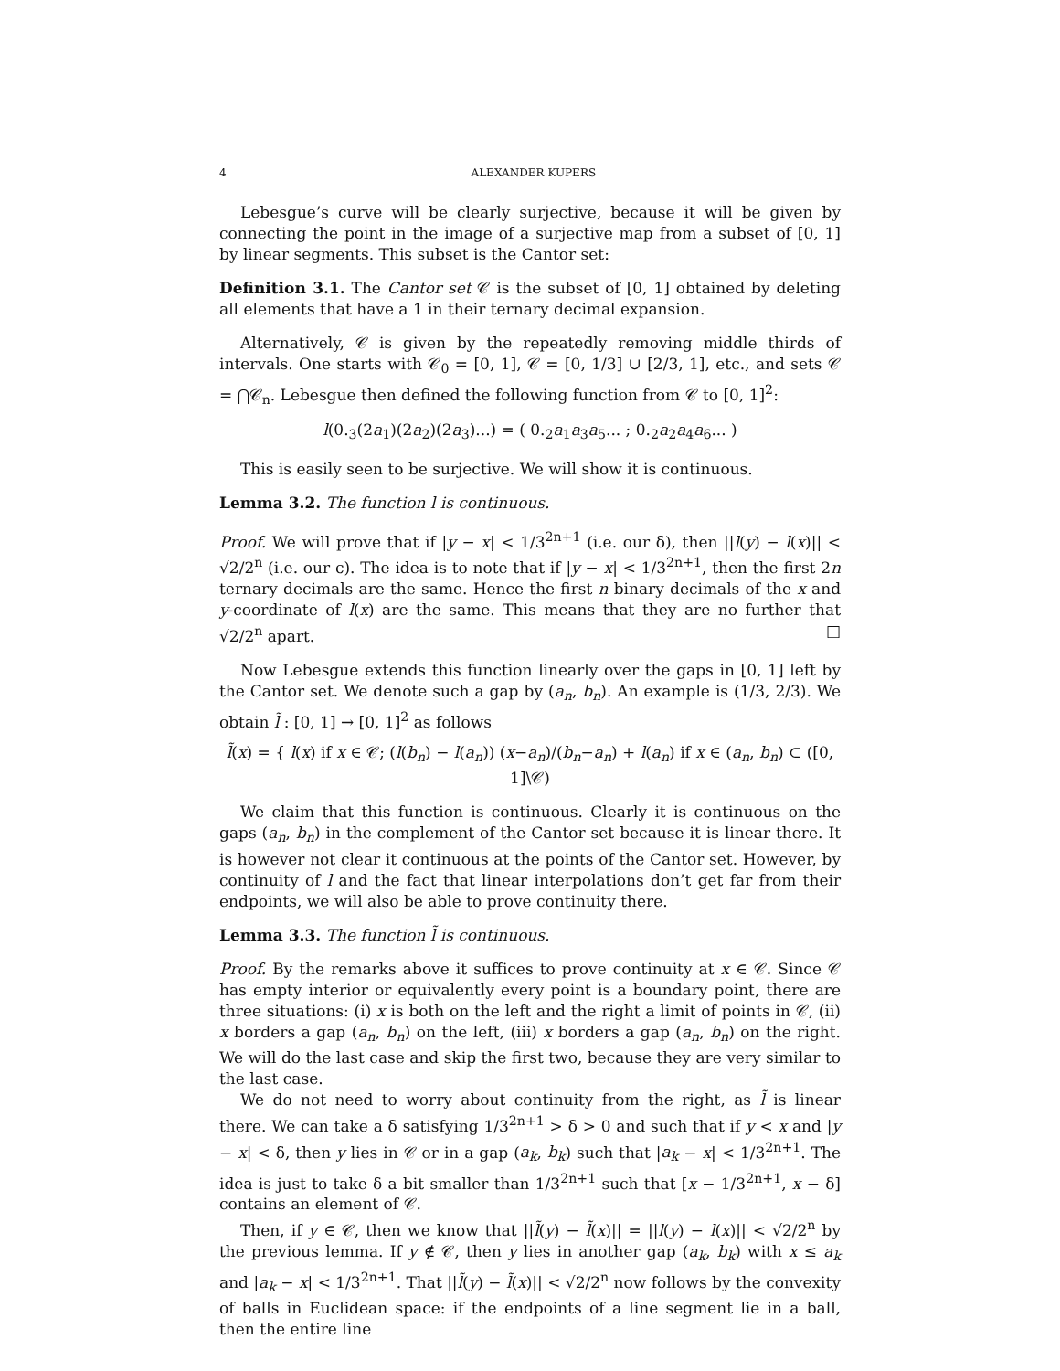4 ALEXANDER KUPERS
Lebesgue’s curve will be clearly surjective, because it will be given by connecting the point in the image of a surjective map from a subset of [0, 1] by linear segments. This subset is the Cantor set:
Definition 3.1. The Cantor set 𝒞 is the subset of [0, 1] obtained by deleting all elements that have a 1 in their ternary decimal expansion.
Alternatively, 𝒞 is given by the repeatedly removing middle thirds of intervals. One starts with 𝒞<sub>0</sub> = [0, 1], 𝒞 = [0, 1/3] ∪ [2/3, 1], etc., and sets 𝒞 = ⋂𝒞<sub>n</sub>. Lebesgue then defined the following function from 𝒞 to [0, 1]<sup>2</sup>:
l(0.<sub>3</sub>(2a<sub>1</sub>)(2a<sub>2</sub>)(2a<sub>3</sub>)...) = ( 0.<sub>2</sub>a<sub>1</sub>a<sub>3</sub>a<sub>5</sub>... ; 0.<sub>2</sub>a<sub>2</sub>a<sub>4</sub>a<sub>6</sub>... )
This is easily seen to be surjective. We will show it is continuous.
Lemma 3.2. The function l is continuous.
Proof. We will prove that if |y − x| < 1/3<sup>2n+1</sup> (i.e. our δ), then ||l(y) − l(x)|| < √2/2<sup>n</sup> (i.e. our ϵ). The idea is to note that if |y − x| < 1/3<sup>2n+1</sup>, then the first 2n ternary decimals are the same. Hence the first n binary decimals of the x and y-coordinate of l(x) are the same. This means that they are no further that √2/2<sup>n</sup> apart. □
Now Lebesgue extends this function linearly over the gaps in [0, 1] left by the Cantor set. We denote such a gap by (a<sub>n</sub>, b<sub>n</sub>). An example is (1/3, 2/3). We obtain l̃ : [0, 1] → [0, 1]<sup>2</sup> as follows
l̃(x) = { l(x) if x ∈ 𝒞; (l(b<sub>n</sub>) − l(a<sub>n</sub>)) (x−a<sub>n</sub>)/(b<sub>n</sub>−a<sub>n</sub>) + l(a<sub>n</sub>) if x ∈ (a<sub>n</sub>, b<sub>n</sub>) ⊂ ([0, 1]\𝒞)
We claim that this function is continuous. Clearly it is continuous on the gaps (a<sub>n</sub>, b<sub>n</sub>) in the complement of the Cantor set because it is linear there. It is however not clear it continuous at the points of the Cantor set. However, by continuity of l and the fact that linear interpolations don’t get far from their endpoints, we will also be able to prove continuity there.
Lemma 3.3. The function l̃ is continuous.
Proof. By the remarks above it suffices to prove continuity at x ∈ 𝒞. Since 𝒞 has empty interior or equivalently every point is a boundary point, there are three situations: (i) x is both on the left and the right a limit of points in 𝒞, (ii) x borders a gap (a<sub>n</sub>, b<sub>n</sub>) on the left, (iii) x borders a gap (a<sub>n</sub>, b<sub>n</sub>) on the right. We will do the last case and skip the first two, because they are very similar to the last case.
We do not need to worry about continuity from the right, as l̃ is linear there. We can take a δ satisfying 1/3<sup>2n+1</sup> > δ > 0 and such that if y < x and |y − x| < δ, then y lies in 𝒞 or in a gap (a<sub>k</sub>, b<sub>k</sub>) such that |a<sub>k</sub> − x| < 1/3<sup>2n+1</sup>. The idea is just to take δ a bit smaller than 1/3<sup>2n+1</sup> such that [x − 1/3<sup>2n+1</sup>, x − δ] contains an element of 𝒞.
Then, if y ∈ 𝒞, then we know that ||l̃(y) − l̃(x)|| = ||l(y) − l(x)|| < √2/2<sup>n</sup> by the previous lemma. If y ∉ 𝒞, then y lies in another gap (a<sub>k</sub>, b<sub>k</sub>) with x ≤ a<sub>k</sub> and |a<sub>k</sub> − x| < 1/3<sup>2n+1</sup>. That ||l̃(y) − l̃(x)|| < √2/2<sup>n</sup> now follows by the convexity of balls in Euclidean space: if the endpoints of a line segment lie in a ball, then the entire line